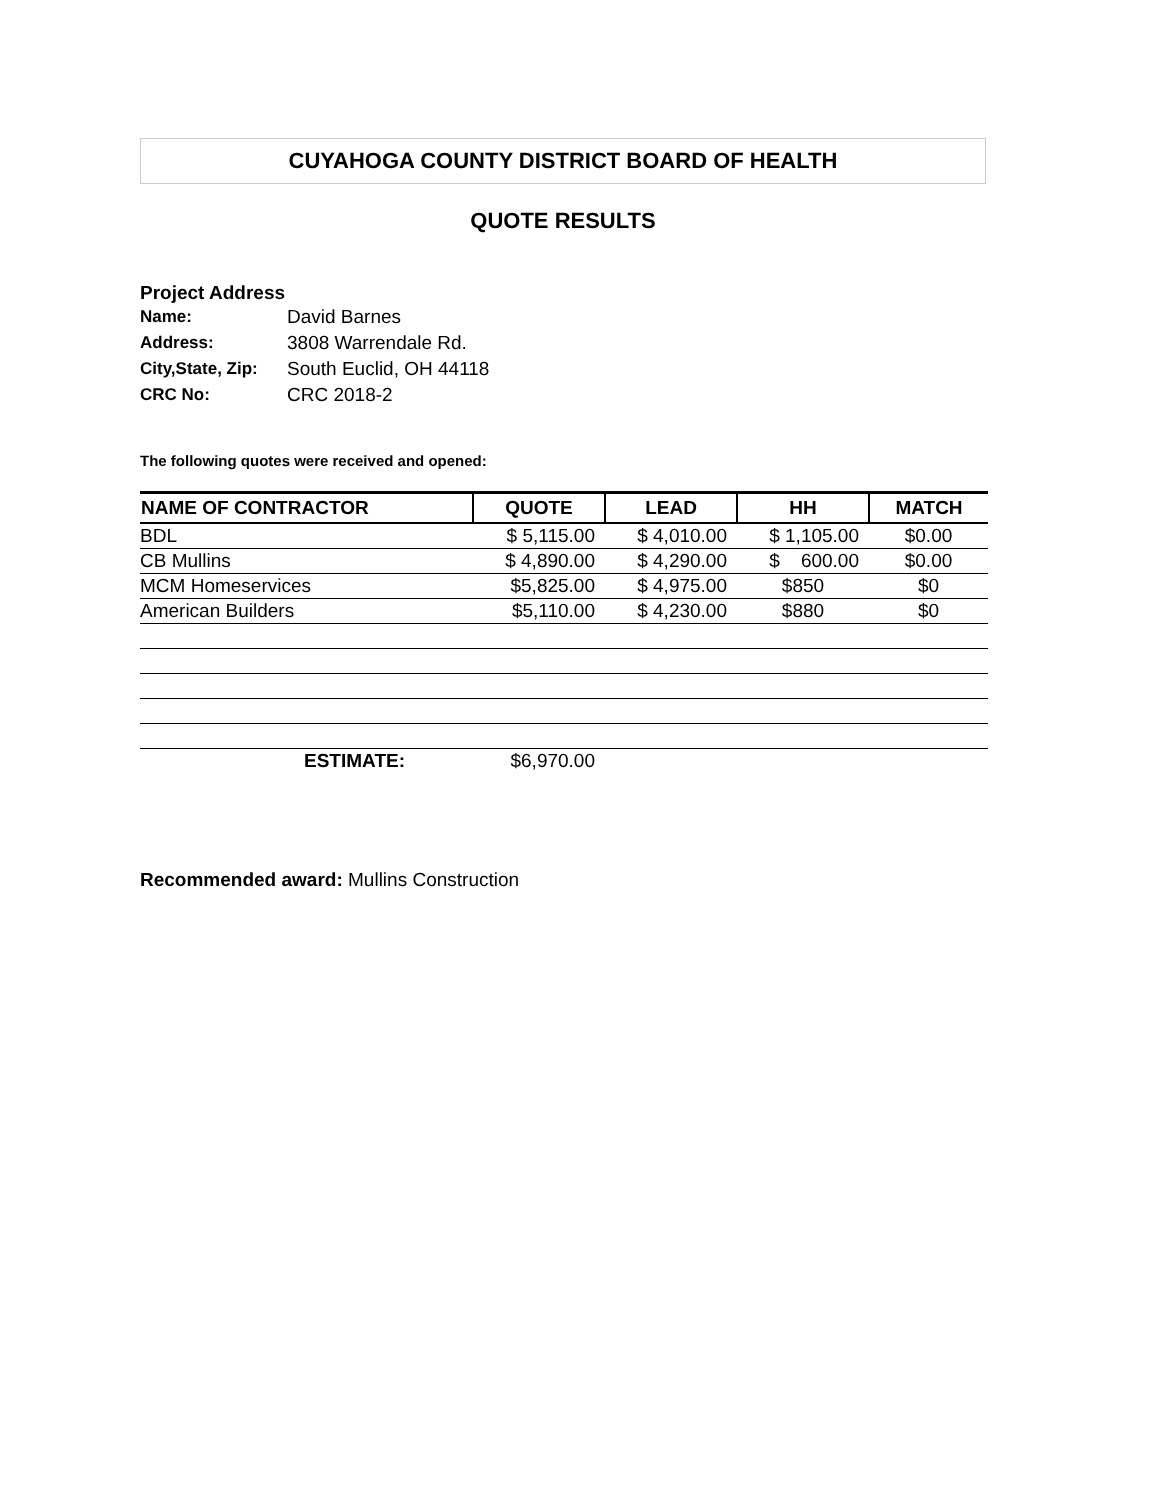CUYAHOGA COUNTY DISTRICT BOARD OF HEALTH
QUOTE RESULTS
Project Address
| Name: | David Barnes |
| Address: | 3808 Warrendale Rd. |
| City,State, Zip: | South Euclid, OH 44118 |
| CRC No: | CRC 2018-2 |
The following quotes were received and opened:
| NAME OF CONTRACTOR | QUOTE | LEAD | HH | MATCH |
| --- | --- | --- | --- | --- |
| BDL | $ 5,115.00 | $ 4,010.00 | $ 1,105.00 | $0.00 |
| CB Mullins | $ 4,890.00 | $ 4,290.00 | $ 600.00 | $0.00 |
| MCM Homeservices | $5,825.00 | $ 4,975.00 | $850 | $0 |
| American Builders | $5,110.00 | $ 4,230.00 | $880 | $0 |
| ESTIMATE: | $6,970.00 | | | |
Recommended award: Mullins Construction